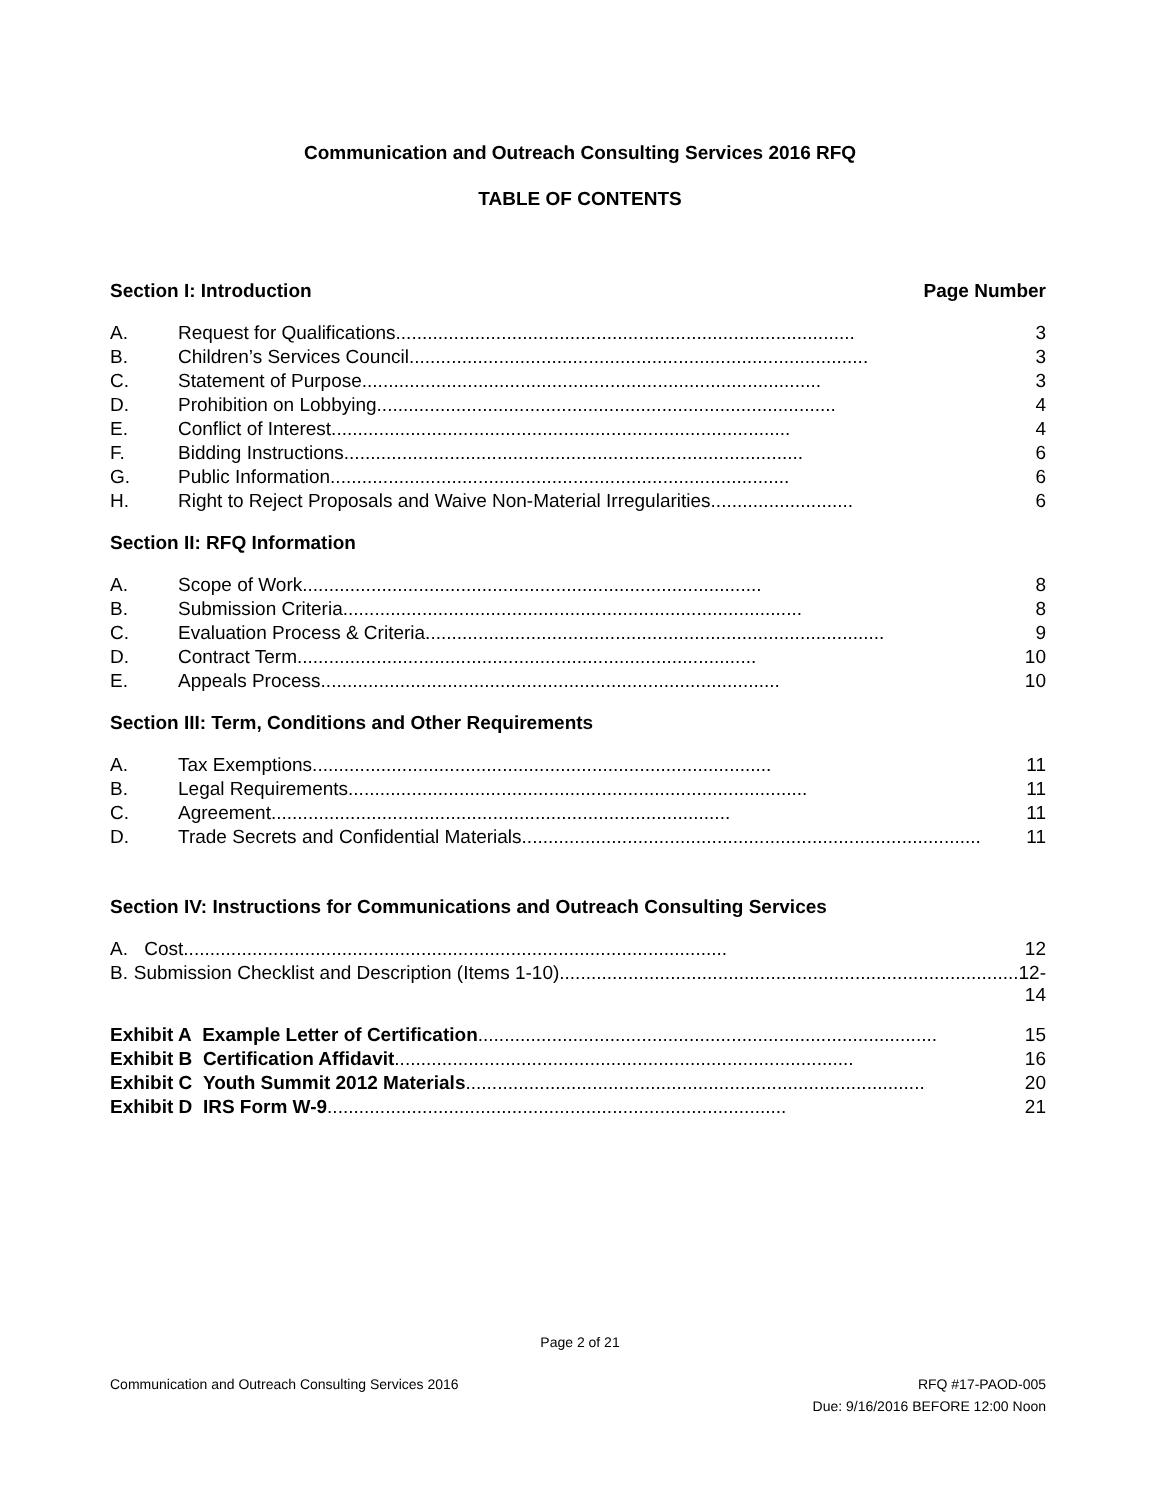Communication and Outreach Consulting Services 2016 RFQ
TABLE OF CONTENTS
Section I: Introduction Page Number
| A. | Request for Qualifications....................................................................................... | 3 |
| B. | Children’s Services Council....................................................................................... | 3 |
| C. | Statement of Purpose....................................................................................... | 3 |
| D. | Prohibition on Lobbying....................................................................................... | 4 |
| E. | Conflict of Interest....................................................................................... | 4 |
| F. | Bidding Instructions....................................................................................... | 6 |
| G. | Public Information....................................................................................... | 6 |
| H. | Right to Reject Proposals and Waive Non-Material Irregularities........................... | 6 |
Section II: RFQ Information
| A. | Scope of Work....................................................................................... | 8 |
| B. | Submission Criteria....................................................................................... | 8 |
| C. | Evaluation Process & Criteria....................................................................................... | 9 |
| D. | Contract Term....................................................................................... | 10 |
| E. | Appeals Process....................................................................................... | 10 |
Section III: Term, Conditions and Other Requirements
| A. | Tax Exemptions....................................................................................... | 11 |
| B. | Legal Requirements....................................................................................... | 11 |
| C. | Agreement....................................................................................... | 11 |
| D. | Trade Secrets and Confidential Materials....................................................................................... | 11 |
Section IV: Instructions for Communications and Outreach Consulting Services
| A. | Cost....................................................................................................... | 12 |
| B. | Submission Checklist and Description (Items 1-10)....................................................................................... | 12-14 |
| Exhibit A Example Letter of Certification ....................................................................................... | 15 |
| Exhibit B Certification Affidavit ....................................................................................... | 16 |
| Exhibit C Youth Summit 2012 Materials ....................................................................................... | 20 |
| Exhibit D IRS Form W-9 ....................................................................................... | 21 |
Page 2 of 21
Communication and Outreach Consulting Services 2016
RFQ #17-PAOD-005
Due: 9/16/2016 BEFORE 12:00 Noon